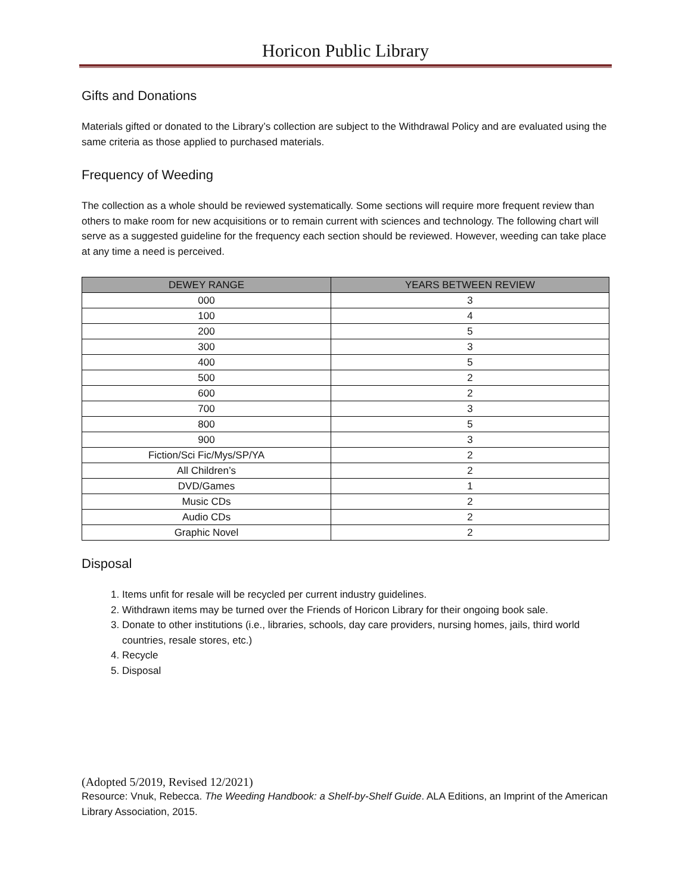Horicon Public Library
Gifts and Donations
Materials gifted or donated to the Library’s collection are subject to the Withdrawal Policy and are evaluated using the same criteria as those applied to purchased materials.
Frequency of Weeding
The collection as a whole should be reviewed systematically. Some sections will require more frequent review than others to make room for new acquisitions or to remain current with sciences and technology. The following chart will serve as a suggested guideline for the frequency each section should be reviewed. However, weeding can take place at any time a need is perceived.
| DEWEY RANGE | YEARS BETWEEN REVIEW |
| --- | --- |
| 000 | 3 |
| 100 | 4 |
| 200 | 5 |
| 300 | 3 |
| 400 | 5 |
| 500 | 2 |
| 600 | 2 |
| 700 | 3 |
| 800 | 5 |
| 900 | 3 |
| Fiction/Sci Fic/Mys/SP/YA | 2 |
| All Children’s | 2 |
| DVD/Games | 1 |
| Music CDs | 2 |
| Audio CDs | 2 |
| Graphic Novel | 2 |
Disposal
1. Items unfit for resale will be recycled per current industry guidelines.
2. Withdrawn items may be turned over the Friends of Horicon Library for their ongoing book sale.
3. Donate to other institutions (i.e., libraries, schools, day care providers, nursing homes, jails, third world countries, resale stores, etc.)
4. Recycle
5. Disposal
(Adopted 5/2019, Revised 12/2021)
Resource: Vnuk, Rebecca. The Weeding Handbook: a Shelf-by-Shelf Guide. ALA Editions, an Imprint of the American Library Association, 2015.